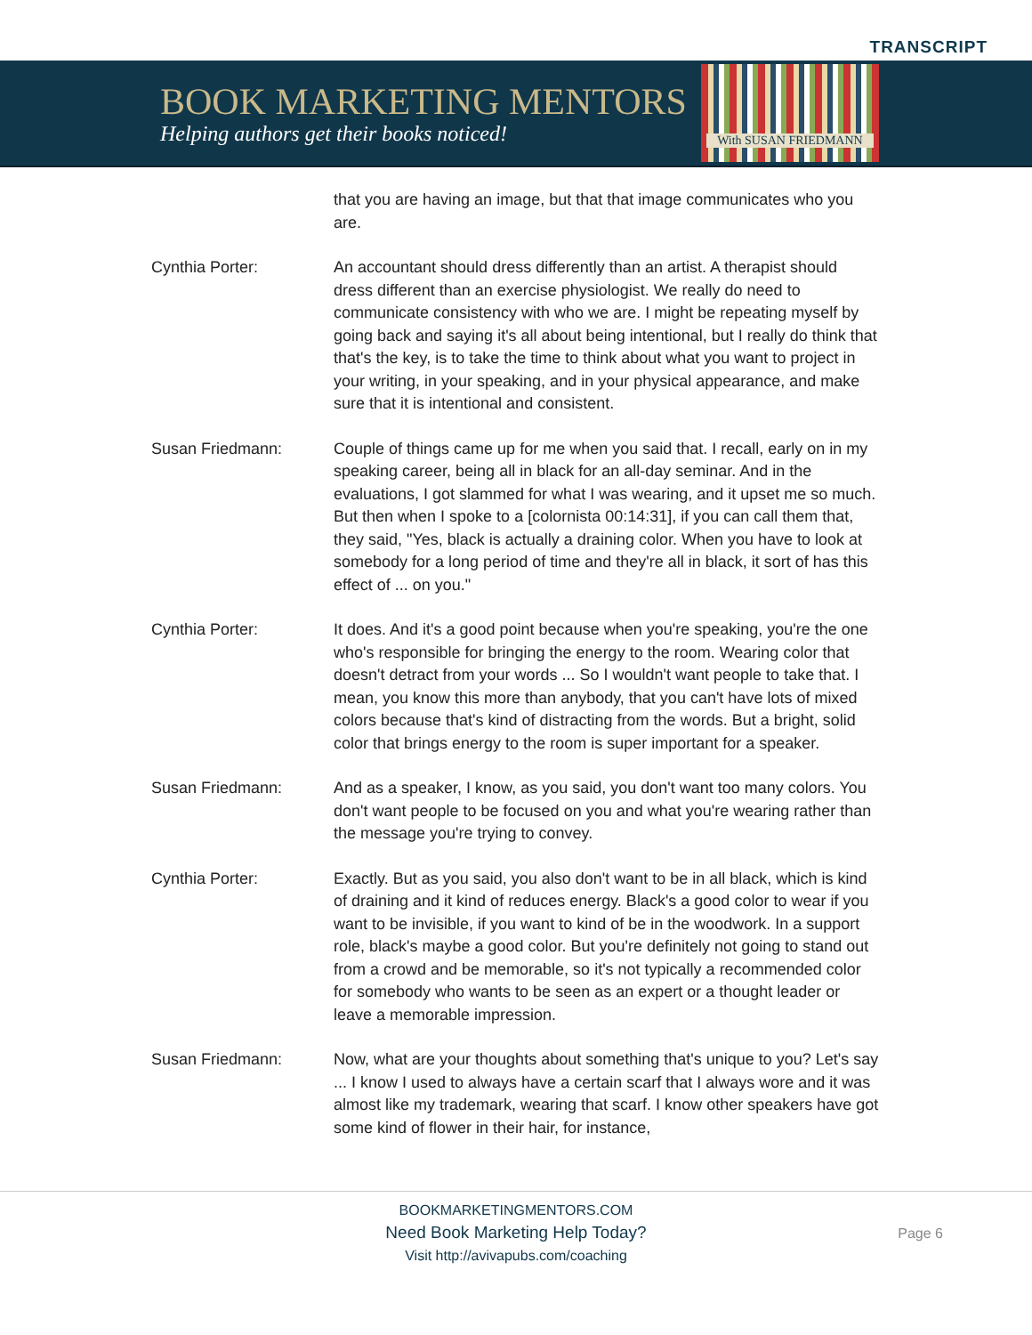TRANSCRIPT
BOOK MARKETING MENTORS
Helping authors get their books noticed!
With SUSAN FRIEDMANN
that you are having an image, but that that image communicates who you are.
Cynthia Porter: An accountant should dress differently than an artist. A therapist should dress different than an exercise physiologist. We really do need to communicate consistency with who we are. I might be repeating myself by going back and saying it's all about being intentional, but I really do think that that's the key, is to take the time to think about what you want to project in your writing, in your speaking, and in your physical appearance, and make sure that it is intentional and consistent.
Susan Friedmann: Couple of things came up for me when you said that. I recall, early on in my speaking career, being all in black for an all-day seminar. And in the evaluations, I got slammed for what I was wearing, and it upset me so much. But then when I spoke to a [colornista 00:14:31], if you can call them that, they said, "Yes, black is actually a draining color. When you have to look at somebody for a long period of time and they're all in black, it sort of has this effect of ... on you."
Cynthia Porter: It does. And it's a good point because when you're speaking, you're the one who's responsible for bringing the energy to the room. Wearing color that doesn't detract from your words ... So I wouldn't want people to take that. I mean, you know this more than anybody, that you can't have lots of mixed colors because that's kind of distracting from the words. But a bright, solid color that brings energy to the room is super important for a speaker.
Susan Friedmann: And as a speaker, I know, as you said, you don't want too many colors. You don't want people to be focused on you and what you're wearing rather than the message you're trying to convey.
Cynthia Porter: Exactly. But as you said, you also don't want to be in all black, which is kind of draining and it kind of reduces energy. Black's a good color to wear if you want to be invisible, if you want to kind of be in the woodwork. In a support role, black's maybe a good color. But you're definitely not going to stand out from a crowd and be memorable, so it's not typically a recommended color for somebody who wants to be seen as an expert or a thought leader or leave a memorable impression.
Susan Friedmann: Now, what are your thoughts about something that's unique to you? Let's say ... I know I used to always have a certain scarf that I always wore and it was almost like my trademark, wearing that scarf. I know other speakers have got some kind of flower in their hair, for instance,
BOOKMARKETINGMENTORS.COM
Need Book Marketing Help Today?
Visit http://avivapubs.com/coaching
Page 6